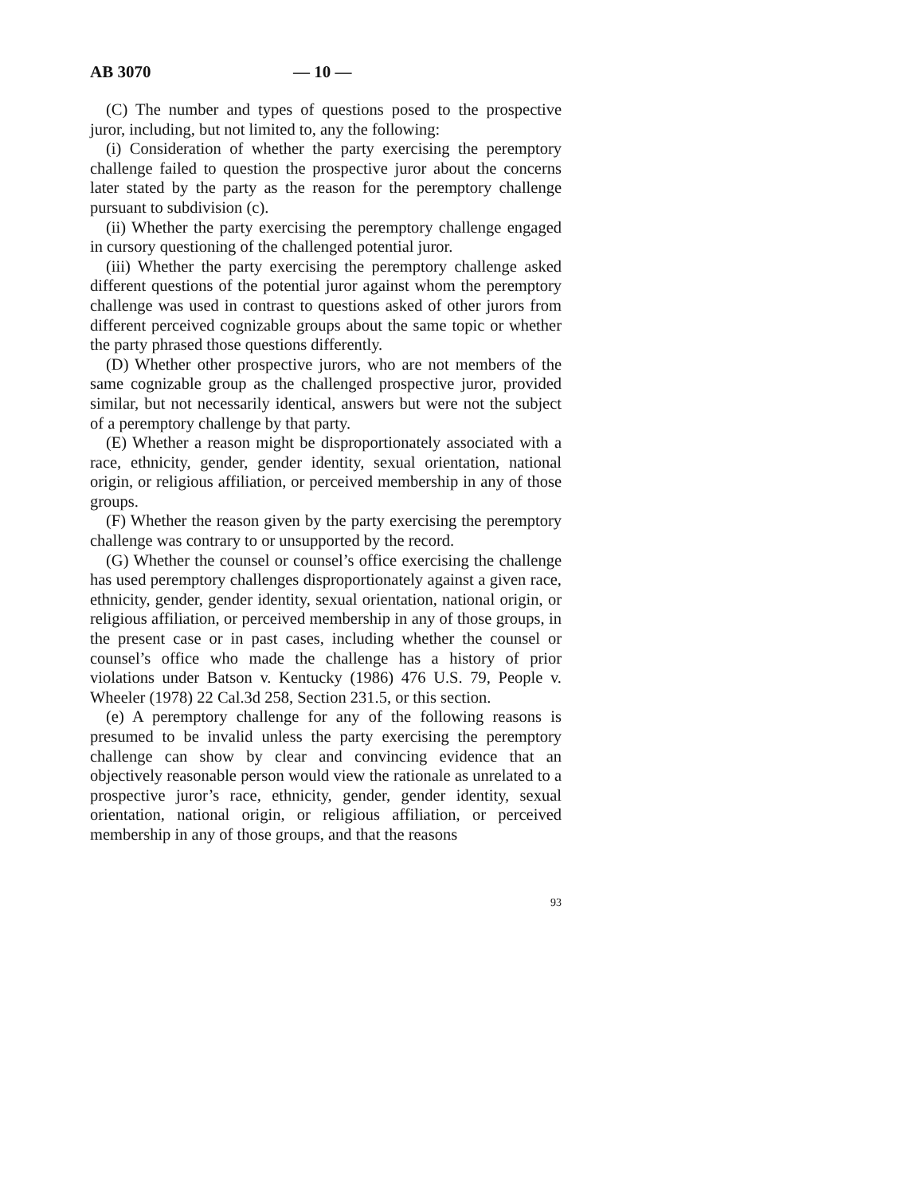AB 3070 — 10 —
(C) The number and types of questions posed to the prospective juror, including, but not limited to, any the following:
(i) Consideration of whether the party exercising the peremptory challenge failed to question the prospective juror about the concerns later stated by the party as the reason for the peremptory challenge pursuant to subdivision (c).
(ii) Whether the party exercising the peremptory challenge engaged in cursory questioning of the challenged potential juror.
(iii) Whether the party exercising the peremptory challenge asked different questions of the potential juror against whom the peremptory challenge was used in contrast to questions asked of other jurors from different perceived cognizable groups about the same topic or whether the party phrased those questions differently.
(D) Whether other prospective jurors, who are not members of the same cognizable group as the challenged prospective juror, provided similar, but not necessarily identical, answers but were not the subject of a peremptory challenge by that party.
(E) Whether a reason might be disproportionately associated with a race, ethnicity, gender, gender identity, sexual orientation, national origin, or religious affiliation, or perceived membership in any of those groups.
(F) Whether the reason given by the party exercising the peremptory challenge was contrary to or unsupported by the record.
(G) Whether the counsel or counsel’s office exercising the challenge has used peremptory challenges disproportionately against a given race, ethnicity, gender, gender identity, sexual orientation, national origin, or religious affiliation, or perceived membership in any of those groups, in the present case or in past cases, including whether the counsel or counsel’s office who made the challenge has a history of prior violations under Batson v. Kentucky (1986) 476 U.S. 79, People v. Wheeler (1978) 22 Cal.3d 258, Section 231.5, or this section.
(e) A peremptory challenge for any of the following reasons is presumed to be invalid unless the party exercising the peremptory challenge can show by clear and convincing evidence that an objectively reasonable person would view the rationale as unrelated to a prospective juror’s race, ethnicity, gender, gender identity, sexual orientation, national origin, or religious affiliation, or perceived membership in any of those groups, and that the reasons
93